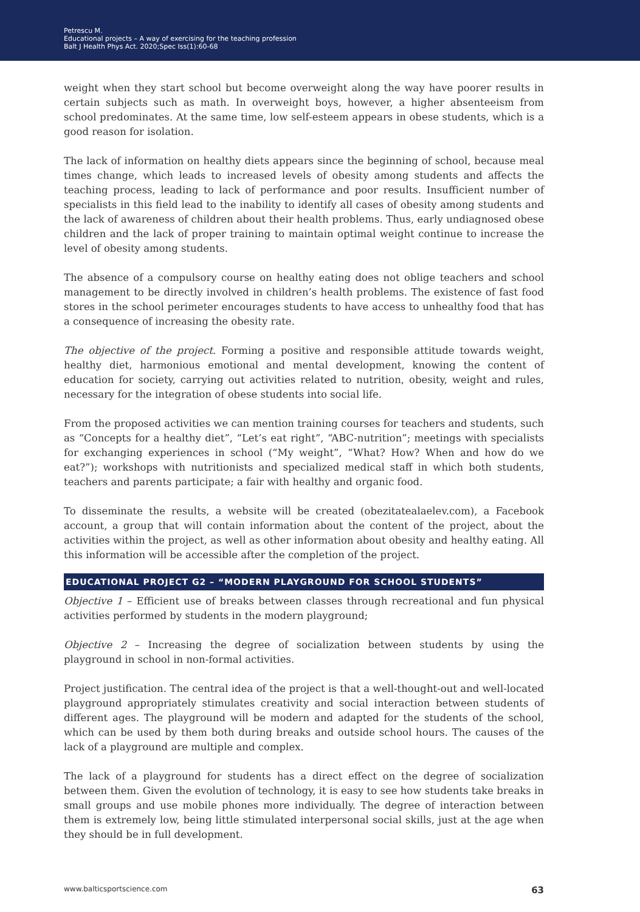Petrescu M.
Educational projects – A way of exercising for the teaching profession
Balt J Health Phys Act. 2020;Spec Iss(1):60-68
weight when they start school but become overweight along the way have poorer results in certain subjects such as math. In overweight boys, however, a higher absenteeism from school predominates. At the same time, low self-esteem appears in obese students, which is a good reason for isolation.
The lack of information on healthy diets appears since the beginning of school, because meal times change, which leads to increased levels of obesity among students and affects the teaching process, leading to lack of performance and poor results. Insufficient number of specialists in this field lead to the inability to identify all cases of obesity among students and the lack of awareness of children about their health problems. Thus, early undiagnosed obese children and the lack of proper training to maintain optimal weight continue to increase the level of obesity among students.
The absence of a compulsory course on healthy eating does not oblige teachers and school management to be directly involved in children’s health problems. The existence of fast food stores in the school perimeter encourages students to have access to unhealthy food that has a consequence of increasing the obesity rate.
The objective of the project. Forming a positive and responsible attitude towards weight, healthy diet, harmonious emotional and mental development, knowing the content of education for society, carrying out activities related to nutrition, obesity, weight and rules, necessary for the integration of obese students into social life.
From the proposed activities we can mention training courses for teachers and students, such as “Concepts for a healthy diet”, “Let’s eat right”, “ABC-nutrition”; meetings with specialists for exchanging experiences in school (“My weight”, “What? How? When and how do we eat?”); workshops with nutritionists and specialized medical staff in which both students, teachers and parents participate; a fair with healthy and organic food.
To disseminate the results, a website will be created (obezitatealaelev.com), a Facebook account, a group that will contain information about the content of the project, about the activities within the project, as well as other information about obesity and healthy eating. All this information will be accessible after the completion of the project.
EDUCATIONAL PROJECT G2 – “MODERN PLAYGROUND FOR SCHOOL STUDENTS”
Objective 1 – Efficient use of breaks between classes through recreational and fun physical activities performed by students in the modern playground;
Objective 2 – Increasing the degree of socialization between students by using the playground in school in non-formal activities.
Project justification. The central idea of the project is that a well-thought-out and well-located playground appropriately stimulates creativity and social interaction between students of different ages. The playground will be modern and adapted for the students of the school, which can be used by them both during breaks and outside school hours. The causes of the lack of a playground are multiple and complex.
The lack of a playground for students has a direct effect on the degree of socialization between them. Given the evolution of technology, it is easy to see how students take breaks in small groups and use mobile phones more individually. The degree of interaction between them is extremely low, being little stimulated interpersonal social skills, just at the age when they should be in full development.
www.balticsportscience.com 63